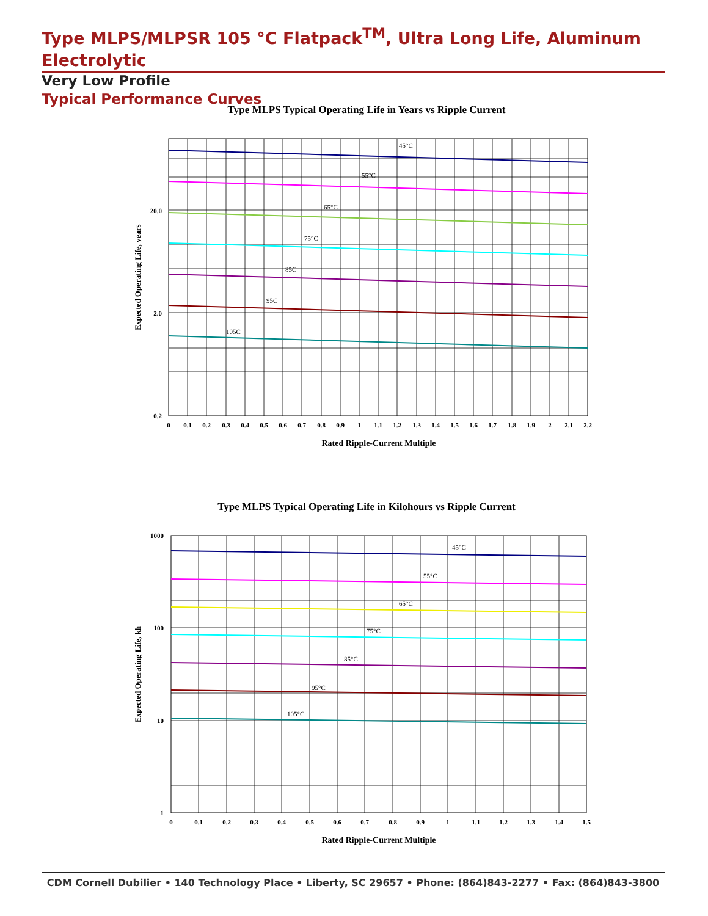Type MLPS/MLPSR 105 °C Flatpack<sup>TM</sup>, Ultra Long Life, Aluminum Electrolytic
Very Low Profile
Typical Performance Curves
Type MLPS Typical Operating Life in Years vs Ripple Current
45°C
55°C
65°C
75°C
85C
95C
105C
20.0
2.0
0.2
Expected Operating Life, years
0
0.1
0.2
0.3
0.4
0.5
0.6
0.7
0.8
0.9
1
1.1
1.2
1.3
1.4
1.5
1.6
1.7
1.8
1.9
2
2.1
2.2
Rated Ripple-Current Multiple
Type MLPS Typical Operating Life in Kilohours vs Ripple Current
45°C
55°C
65°C
75°C
85°C
95°C
105°C
1000
100
10
1
Expected Operating Life, kh
0
0.1
0.2
0.3
0.4
0.5
0.6
0.7
0.8
0.9
1
1.1
1.2
1.3
1.4
1.5
Rated Ripple-Current Multiple
CDM Cornell Dubilier • 140 Technology Place • Liberty, SC 29657 • Phone: (864)843-2277 • Fax: (864)843-3800